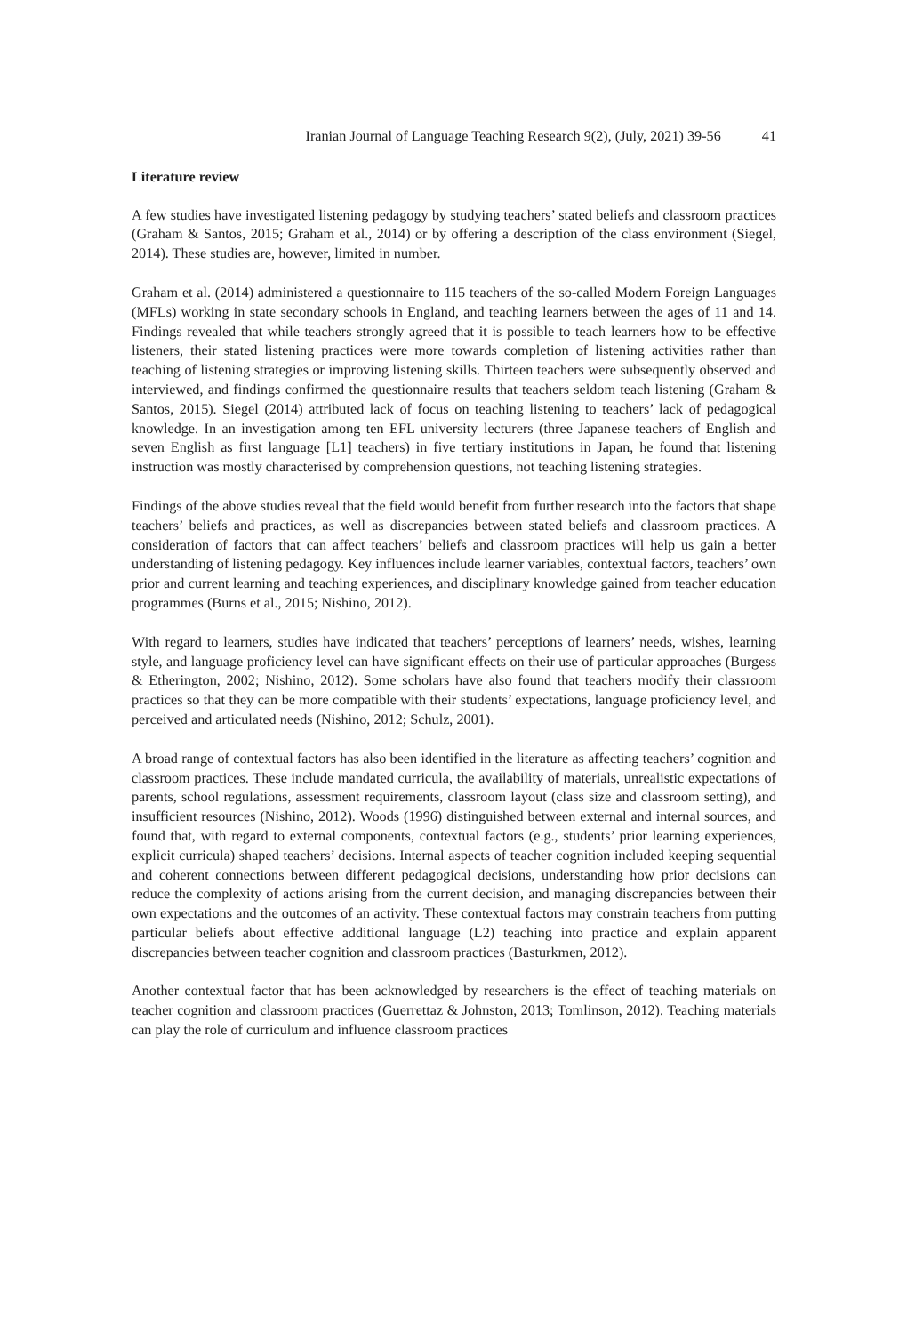Iranian Journal of Language Teaching Research 9(2), (July, 2021) 39-56 41
Literature review
A few studies have investigated listening pedagogy by studying teachers’ stated beliefs and classroom practices (Graham & Santos, 2015; Graham et al., 2014) or by offering a description of the class environment (Siegel, 2014). These studies are, however, limited in number.
Graham et al. (2014) administered a questionnaire to 115 teachers of the so-called Modern Foreign Languages (MFLs) working in state secondary schools in England, and teaching learners between the ages of 11 and 14. Findings revealed that while teachers strongly agreed that it is possible to teach learners how to be effective listeners, their stated listening practices were more towards completion of listening activities rather than teaching of listening strategies or improving listening skills. Thirteen teachers were subsequently observed and interviewed, and findings confirmed the questionnaire results that teachers seldom teach listening (Graham & Santos, 2015). Siegel (2014) attributed lack of focus on teaching listening to teachers’ lack of pedagogical knowledge. In an investigation among ten EFL university lecturers (three Japanese teachers of English and seven English as first language [L1] teachers) in five tertiary institutions in Japan, he found that listening instruction was mostly characterised by comprehension questions, not teaching listening strategies.
Findings of the above studies reveal that the field would benefit from further research into the factors that shape teachers’ beliefs and practices, as well as discrepancies between stated beliefs and classroom practices. A consideration of factors that can affect teachers’ beliefs and classroom practices will help us gain a better understanding of listening pedagogy. Key influences include learner variables, contextual factors, teachers’ own prior and current learning and teaching experiences, and disciplinary knowledge gained from teacher education programmes (Burns et al., 2015; Nishino, 2012).
With regard to learners, studies have indicated that teachers’ perceptions of learners’ needs, wishes, learning style, and language proficiency level can have significant effects on their use of particular approaches (Burgess & Etherington, 2002; Nishino, 2012). Some scholars have also found that teachers modify their classroom practices so that they can be more compatible with their students’ expectations, language proficiency level, and perceived and articulated needs (Nishino, 2012; Schulz, 2001).
A broad range of contextual factors has also been identified in the literature as affecting teachers’ cognition and classroom practices. These include mandated curricula, the availability of materials, unrealistic expectations of parents, school regulations, assessment requirements, classroom layout (class size and classroom setting), and insufficient resources (Nishino, 2012). Woods (1996) distinguished between external and internal sources, and found that, with regard to external components, contextual factors (e.g., students’ prior learning experiences, explicit curricula) shaped teachers’ decisions. Internal aspects of teacher cognition included keeping sequential and coherent connections between different pedagogical decisions, understanding how prior decisions can reduce the complexity of actions arising from the current decision, and managing discrepancies between their own expectations and the outcomes of an activity. These contextual factors may constrain teachers from putting particular beliefs about effective additional language (L2) teaching into practice and explain apparent discrepancies between teacher cognition and classroom practices (Basturkmen, 2012).
Another contextual factor that has been acknowledged by researchers is the effect of teaching materials on teacher cognition and classroom practices (Guerrettaz & Johnston, 2013; Tomlinson, 2012). Teaching materials can play the role of curriculum and influence classroom practices